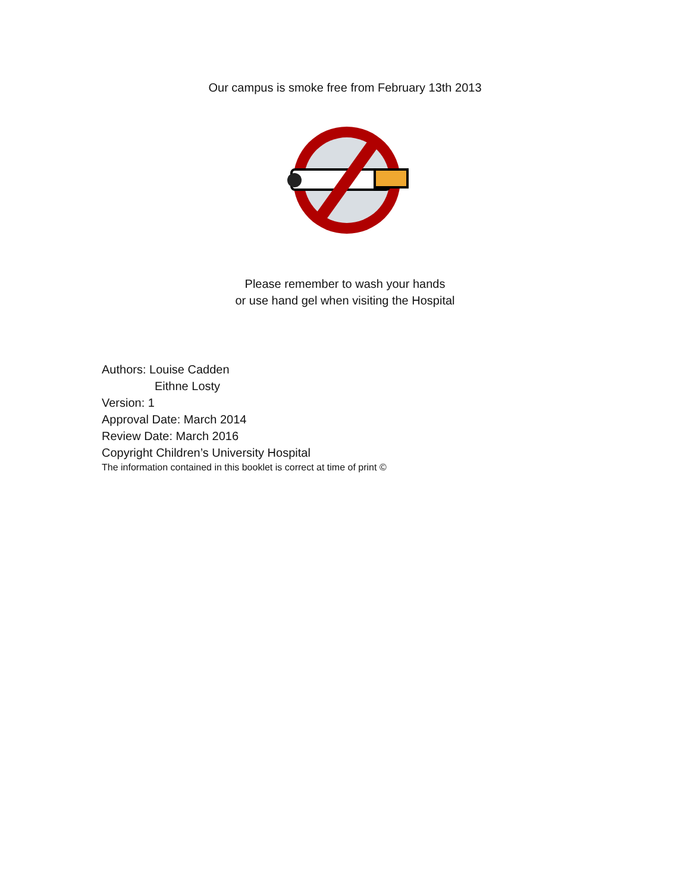Our campus is smoke free from February 13th 2013
Please remember to wash your hands
or use hand gel when visiting the Hospital
Authors: Louise Cadden
Eithne Losty
Version: 1
Approval Date: March 2014
Review Date: March 2016
Copyright Children’s University Hospital
The information contained in this booklet is correct at time of print ©